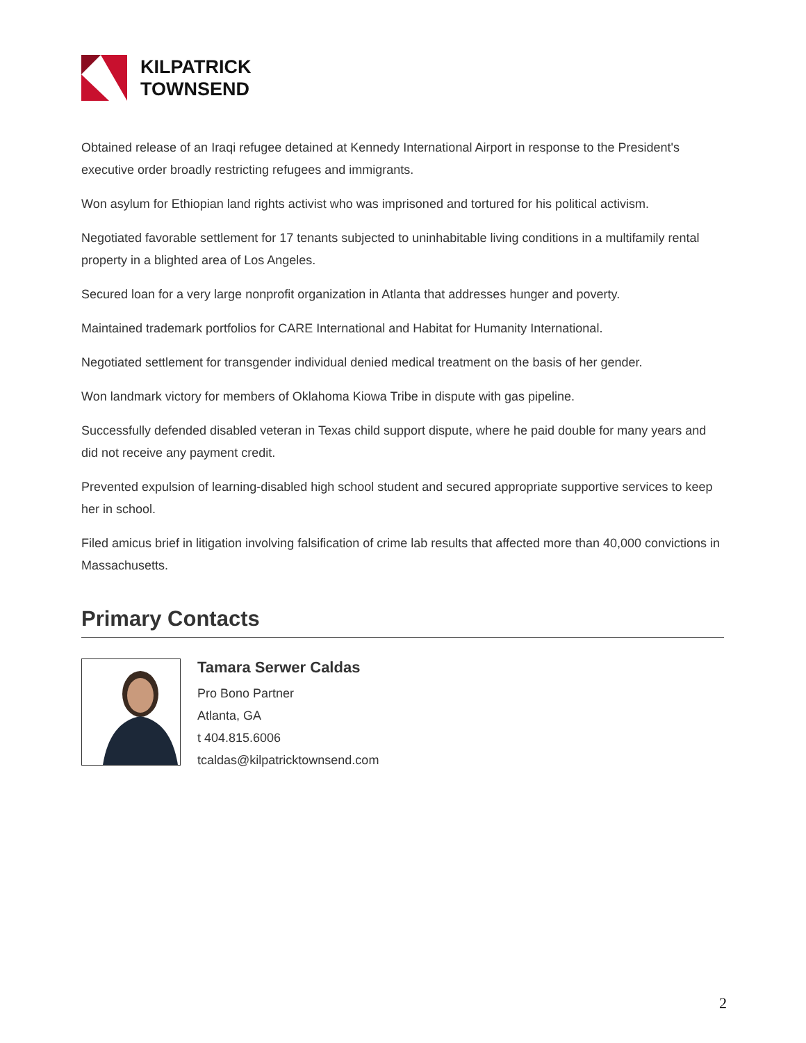KILPATRICK
TOWNSEND
Obtained release of an Iraqi refugee detained at Kennedy International Airport in response to the President's executive order broadly restricting refugees and immigrants.
Won asylum for Ethiopian land rights activist who was imprisoned and tortured for his political activism.
Negotiated favorable settlement for 17 tenants subjected to uninhabitable living conditions in a multifamily rental property in a blighted area of Los Angeles.
Secured loan for a very large nonprofit organization in Atlanta that addresses hunger and poverty.
Maintained trademark portfolios for CARE International and Habitat for Humanity International.
Negotiated settlement for transgender individual denied medical treatment on the basis of her gender.
Won landmark victory for members of Oklahoma Kiowa Tribe in dispute with gas pipeline.
Successfully defended disabled veteran in Texas child support dispute, where he paid double for many years and did not receive any payment credit.
Prevented expulsion of learning-disabled high school student and secured appropriate supportive services to keep her in school.
Filed amicus brief in litigation involving falsification of crime lab results that affected more than 40,000 convictions in Massachusetts.
Primary Contacts
Tamara Serwer Caldas
Pro Bono Partner
Atlanta, GA
t 404.815.6006
tcaldas@kilpatricktownsend.com
2